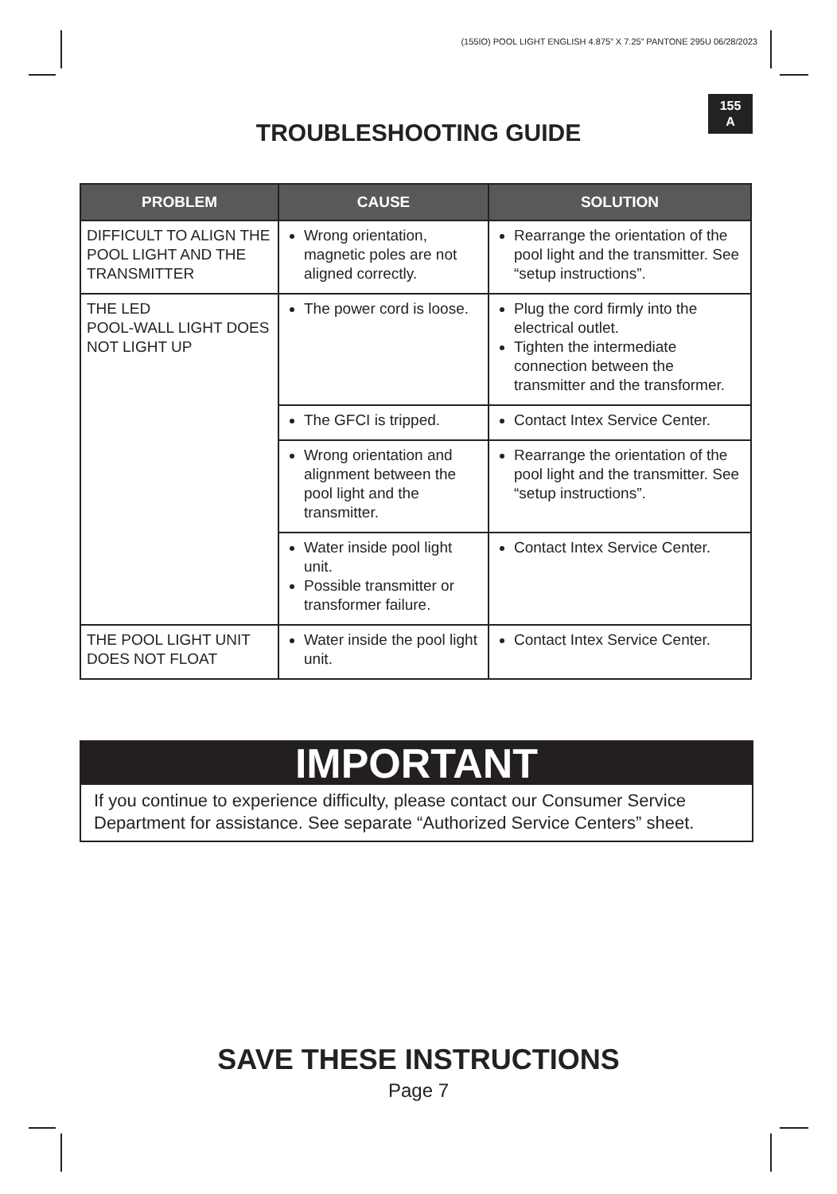(155IO) POOL LIGHT ENGLISH 4.875” X 7.25” PANTONE 295U 06/28/2023
155
A
TROUBLESHOOTING GUIDE
| PROBLEM | CAUSE | SOLUTION |
| --- | --- | --- |
| DIFFICULT TO ALIGN THE POOL LIGHT AND THE TRANSMITTER | Wrong orientation, magnetic poles are not aligned correctly. | Rearrange the orientation of the pool light and the transmitter. See “setup instructions”. |
| THE LED POOL-WALL LIGHT DOES NOT LIGHT UP | The power cord is loose. | Plug the cord firmly into the electrical outlet. Tighten the intermediate connection between the transmitter and the transformer. |
| | The GFCI is tripped. | Contact Intex Service Center. |
| | Wrong orientation and alignment between the pool light and the transmitter. | Rearrange the orientation of the pool light and the transmitter. See “setup instructions”. |
| | Water inside pool light unit. Possible transmitter or transformer failure. | Contact Intex Service Center. |
| THE POOL LIGHT UNIT DOES NOT FLOAT | Water inside the pool light unit. | Contact Intex Service Center. |
IMPORTANT
If you continue to experience difficulty, please contact our Consumer Service Department for assistance. See separate “Authorized Service Centers” sheet.
SAVE THESE INSTRUCTIONS
Page 7